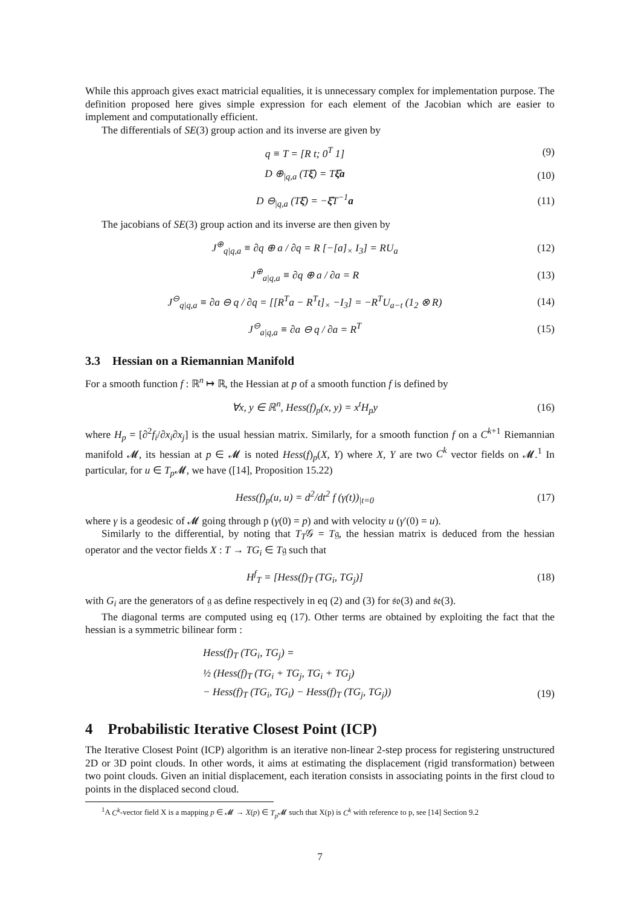While this approach gives exact matricial equalities, it is unnecessary complex for implementation purpose. The definition proposed here gives simple expression for each element of the Jacobian which are easier to implement and computationally efficient.
The differentials of SE(3) group action and its inverse are given by
q ≡ T = [R t; 0<sup>T</sup> 1] (9)
D ⊕<sub>|q,a</sub> (Tξ̂) = Tξ̂a (10)
D ⊖<sub>|q,a</sub> (Tξ̂) = −ξ̂T<sup>−1</sup>a (11)
The jacobians of SE(3) group action and its inverse are then given by
J<sup>⊕</sup><sub>q|q,a</sub> ≡ ∂q ⊕ a / ∂q = R [−[a]<sub>×</sub> I<sub>3</sub>] = RU<sub>a</sub> (12)
J<sup>⊕</sup><sub>a|q,a</sub> ≡ ∂q ⊕ a / ∂a = R (13)
J<sup>⊖</sup><sub>q|q,a</sub> ≡ ∂a ⊖ q / ∂q = [[R<sup>T</sup>a − R<sup>T</sup>t]<sub>×</sub> −I<sub>3</sub>] = −R<sup>T</sup>U<sub>a−t</sub> (1<sub>2</sub> ⊗ R) (14)
J<sup>⊖</sup><sub>a|q,a</sub> ≡ ∂a ⊖ q / ∂a = R<sup>T</sup> (15)
3.3 Hessian on a Riemannian Manifold
For a smooth function f : ℝ<sup>n</sup> ↦ ℝ, the Hessian at p of a smooth function f is defined by
∀x, y ∈ ℝ<sup>n</sup>, Hess(f)<sub>p</sub>(x, y) = x<sup>t</sup>H<sub>p</sub>y (16)
where H<sub>p</sub> = [∂<sup>2</sup>f<sub>i</sub>/∂x<sub>i</sub>∂x<sub>j</sub>] is the usual hessian matrix. Similarly, for a smooth function f on a C<sup>k+1</sup> Riemannian manifold 𝓜, its hessian at p ∈ 𝓜 is noted Hess(f)<sub>p</sub>(X, Y) where X, Y are two C<sup>k</sup> vector fields on 𝓜.<sup>1</sup> In particular, for u ∈ T<sub>p</sub> 𝓜, we have ([14], Proposition 15.22)
Hess(f)<sub>p</sub>(u, u) = d<sup>2</sup>/dt<sup>2</sup> f (γ(t))<sub>|t=0</sub> (17)
where γ is a geodesic of 𝓜 going through p (γ(0) = p) and with velocity u (γ′(0) = u).
Similarly to the differential, by noting that T<sub>T</sub>𝒢 = T𝔤, the hessian matrix is deduced from the hessian operator and the vector fields X : T → TG<sub>i</sub> ∈ T𝔤 such that
H<sup>f</sup><sub>T</sub> = [Hess(f)<sub>T</sub> (TG<sub>i</sub>, TG<sub>j</sub>)] (18)
with G<sub>i</sub> are the generators of 𝔤 as define respectively in eq (2) and (3) for 𝔰𝔬(3) and 𝔰𝔢(3).
The diagonal terms are computed using eq (17). Other terms are obtained by exploiting the fact that the hessian is a symmetric bilinear form :
Hess(f)<sub>T</sub> (TG<sub>i</sub>, TG<sub>j</sub>) =
½ (Hess(f)<sub>T</sub> (TG<sub>i</sub> + TG<sub>j</sub>, TG<sub>i</sub> + TG<sub>j</sub>)
− Hess(f)<sub>T</sub> (TG<sub>i</sub>, TG<sub>i</sub>) − Hess(f)<sub>T</sub> (TG<sub>j</sub>, TG<sub>j</sub>)) (19)
4 Probabilistic Iterative Closest Point (ICP)
The Iterative Closest Point (ICP) algorithm is an iterative non-linear 2-step process for registering unstructured 2D or 3D point clouds. In other words, it aims at estimating the displacement (rigid transformation) between two point clouds. Given an initial displacement, each iteration consists in associating points in the first cloud to points in the displaced second cloud.
<sup>1</sup> A C<sup>k</sup>-vector field X is a mapping p ∈ 𝓜 → X(p) ∈ T<sub>p</sub> 𝓜 such that X(p) is C<sup>k</sup> with reference to p, see [14] Section 9.2
7